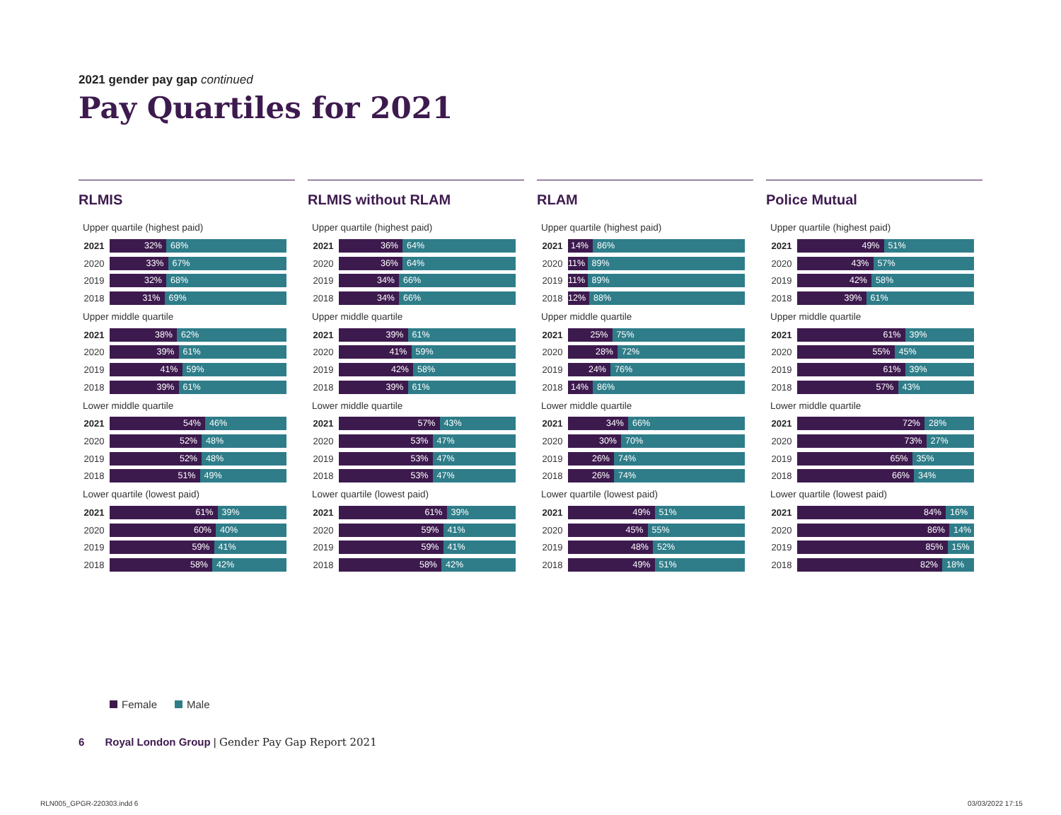2021 gender pay gap continued
Pay Quartiles for 2021
RLMIS
Upper quartile (highest paid)
| 2021 | 32% 68% |
| 2020 | 33% 67% |
| 2019 | 32% 68% |
| 2018 | 31% 69% |
Upper middle quartile
| 2021 | 38% 62% |
| 2020 | 39% 61% |
| 2019 | 41% 59% |
| 2018 | 39% 61% |
Lower middle quartile
| 2021 | 54% 46% |
| 2020 | 52% 48% |
| 2019 | 52% 48% |
| 2018 | 51% 49% |
Lower quartile (lowest paid)
| 2021 | 61% 39% |
| 2020 | 60% 40% |
| 2019 | 59% 41% |
| 2018 | 58% 42% |
RLMIS without RLAM
Upper quartile (highest paid)
| 2021 | 36% 64% |
| 2020 | 36% 64% |
| 2019 | 34% 66% |
| 2018 | 34% 66% |
Upper middle quartile
| 2021 | 39% 61% |
| 2020 | 41% 59% |
| 2019 | 42% 58% |
| 2018 | 39% 61% |
Lower middle quartile
| 2021 | 57% 43% |
| 2020 | 53% 47% |
| 2019 | 53% 47% |
| 2018 | 53% 47% |
Lower quartile (lowest paid)
| 2021 | 61% 39% |
| 2020 | 59% 41% |
| 2019 | 59% 41% |
| 2018 | 58% 42% |
RLAM
Upper quartile (highest paid)
| 2021 | 14% 86% |
| 2020 | 11% 89% |
| 2019 | 11% 89% |
| 2018 | 12% 88% |
Upper middle quartile
| 2021 | 25% 75% |
| 2020 | 28% 72% |
| 2019 | 24% 76% |
| 2018 | 14% 86% |
Lower middle quartile
| 2021 | 34% 66% |
| 2020 | 30% 70% |
| 2019 | 26% 74% |
| 2018 | 26% 74% |
Lower quartile (lowest paid)
| 2021 | 49% 51% |
| 2020 | 45% 55% |
| 2019 | 48% 52% |
| 2018 | 49% 51% |
Police Mutual
Upper quartile (highest paid)
| 2021 | 49% 51% |
| 2020 | 43% 57% |
| 2019 | 42% 58% |
| 2018 | 39% 61% |
Upper middle quartile
| 2021 | 61% 39% |
| 2020 | 55% 45% |
| 2019 | 61% 39% |
| 2018 | 57% 43% |
Lower middle quartile
| 2021 | 72% 28% |
| 2020 | 73% 27% |
| 2019 | 65% 35% |
| 2018 | 66% 34% |
Lower quartile (lowest paid)
| 2021 | 84% 16% |
| 2020 | 86% 14% |
| 2019 | 85% 15% |
| 2018 | 82% 18% |
Female Male
6 Royal London Group | Gender Pay Gap Report 2021
RLN005_GPGR-220303.indd 6 03/03/2022 17:15